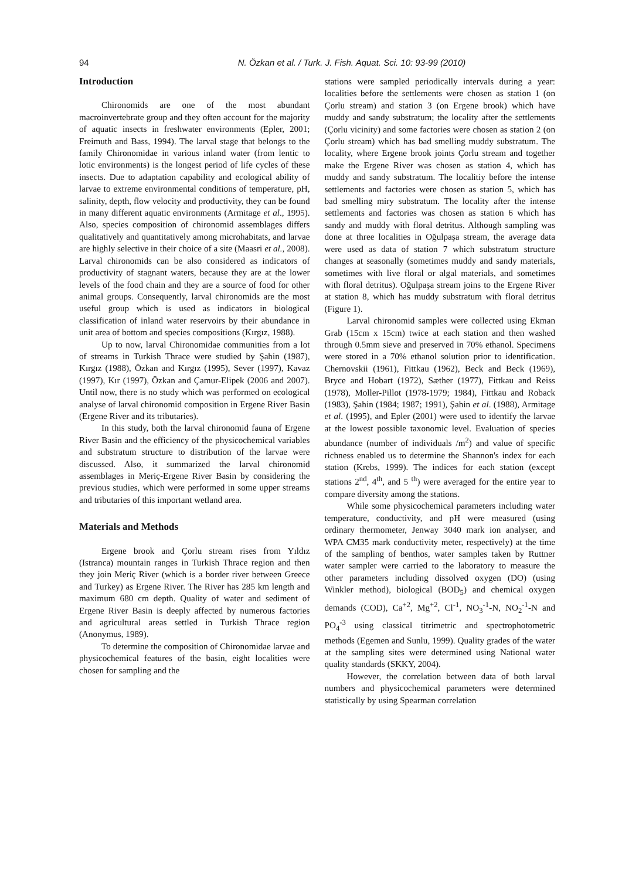94 N. Özkan et al. / Turk. J. Fish. Aquat. Sci. 10: 93-99 (2010)
Introduction
Chironomids are one of the most abundant macroinvertebrate group and they often account for the majority of aquatic insects in freshwater environments (Epler, 2001; Freimuth and Bass, 1994). The larval stage that belongs to the family Chironomidae in various inland water (from lentic to lotic environments) is the longest period of life cycles of these insects. Due to adaptation capability and ecological ability of larvae to extreme environmental conditions of temperature, pH, salinity, depth, flow velocity and productivity, they can be found in many different aquatic environments (Armitage et al., 1995). Also, species composition of chironomid assemblages differs qualitatively and quantitatively among microhabitats, and larvae are highly selective in their choice of a site (Maasri et al., 2008). Larval chironomids can be also considered as indicators of productivity of stagnant waters, because they are at the lower levels of the food chain and they are a source of food for other animal groups. Consequently, larval chironomids are the most useful group which is used as indicators in biological classification of inland water reservoirs by their abundance in unit area of bottom and species compositions (Kırgız, 1988).
Up to now, larval Chironomidae communities from a lot of streams in Turkish Thrace were studied by Şahin (1987), Kırgız (1988), Özkan and Kırgız (1995), Sever (1997), Kavaz (1997), Kır (1997), Özkan and Çamur-Elipek (2006 and 2007). Until now, there is no study which was performed on ecological analyse of larval chironomid composition in Ergene River Basin (Ergene River and its tributaries).
In this study, both the larval chironomid fauna of Ergene River Basin and the efficiency of the physicochemical variables and substratum structure to distribution of the larvae were discussed. Also, it summarized the larval chironomid assemblages in Meriç-Ergene River Basin by considering the previous studies, which were performed in some upper streams and tributaries of this important wetland area.
Materials and Methods
Ergene brook and Çorlu stream rises from Yıldız (Istranca) mountain ranges in Turkish Thrace region and then they join Meriç River (which is a border river between Greece and Turkey) as Ergene River. The River has 285 km length and maximum 680 cm depth. Quality of water and sediment of Ergene River Basin is deeply affected by numerous factories and agricultural areas settled in Turkish Thrace region (Anonymus, 1989).
To determine the composition of Chironomidae larvae and physicochemical features of the basin, eight localities were chosen for sampling and the
stations were sampled periodically intervals during a year: localities before the settlements were chosen as station 1 (on Çorlu stream) and station 3 (on Ergene brook) which have muddy and sandy substratum; the locality after the settlements (Çorlu vicinity) and some factories were chosen as station 2 (on Çorlu stream) which has bad smelling muddy substratum. The locality, where Ergene brook joints Çorlu stream and together make the Ergene River was chosen as station 4, which has muddy and sandy substratum. The localitiy before the intense settlements and factories were chosen as station 5, which has bad smelling miry substratum. The locality after the intense settlements and factories was chosen as station 6 which has sandy and muddy with floral detritus. Although sampling was done at three localities in Oğulpaşa stream, the average data were used as data of station 7 which substratum structure changes at seasonally (sometimes muddy and sandy materials, sometimes with live floral or algal materials, and sometimes with floral detritus). Oğulpaşa stream joins to the Ergene River at station 8, which has muddy substratum with floral detritus (Figure 1).
Larval chironomid samples were collected using Ekman Grab (15cm x 15cm) twice at each station and then washed through 0.5mm sieve and preserved in 70% ethanol. Specimens were stored in a 70% ethanol solution prior to identification. Chernovskii (1961), Fittkau (1962), Beck and Beck (1969), Bryce and Hobart (1972), Sæther (1977), Fittkau and Reiss (1978), Moller-Pillot (1978-1979; 1984), Fittkau and Roback (1983), Şahin (1984; 1987; 1991), Şahin et al. (1988), Armitage et al. (1995), and Epler (2001) were used to identify the larvae at the lowest possible taxonomic level. Evaluation of species abundance (number of individuals /m<sup>2</sup>) and value of specific richness enabled us to determine the Shannon's index for each station (Krebs, 1999). The indices for each station (except stations 2<sup>nd</sup>, 4<sup>th</sup>, and 5 <sup>th</sup>) were averaged for the entire year to compare diversity among the stations.
While some physicochemical parameters including water temperature, conductivity, and pH were measured (using ordinary thermometer, Jenway 3040 mark ion analyser, and WPA CM35 mark conductivity meter, respectively) at the time of the sampling of benthos, water samples taken by Ruttner water sampler were carried to the laboratory to measure the other parameters including dissolved oxygen (DO) (using Winkler method), biological (BOD<sub>5</sub>) and chemical oxygen demands (COD), Ca<sup>+2</sup>, Mg<sup>+2</sup>, Cl<sup>-1</sup>, NO<sub>3</sub><sup>-1</sup>-N, NO<sub>2</sub><sup>-1</sup>-N and PO<sub>4</sub><sup>-3</sup> using classical titrimetric and spectrophotometric methods (Egemen and Sunlu, 1999). Quality grades of the water at the sampling sites were determined using National water quality standards (SKKY, 2004).
However, the correlation between data of both larval numbers and physicochemical parameters were determined statistically by using Spearman correlation